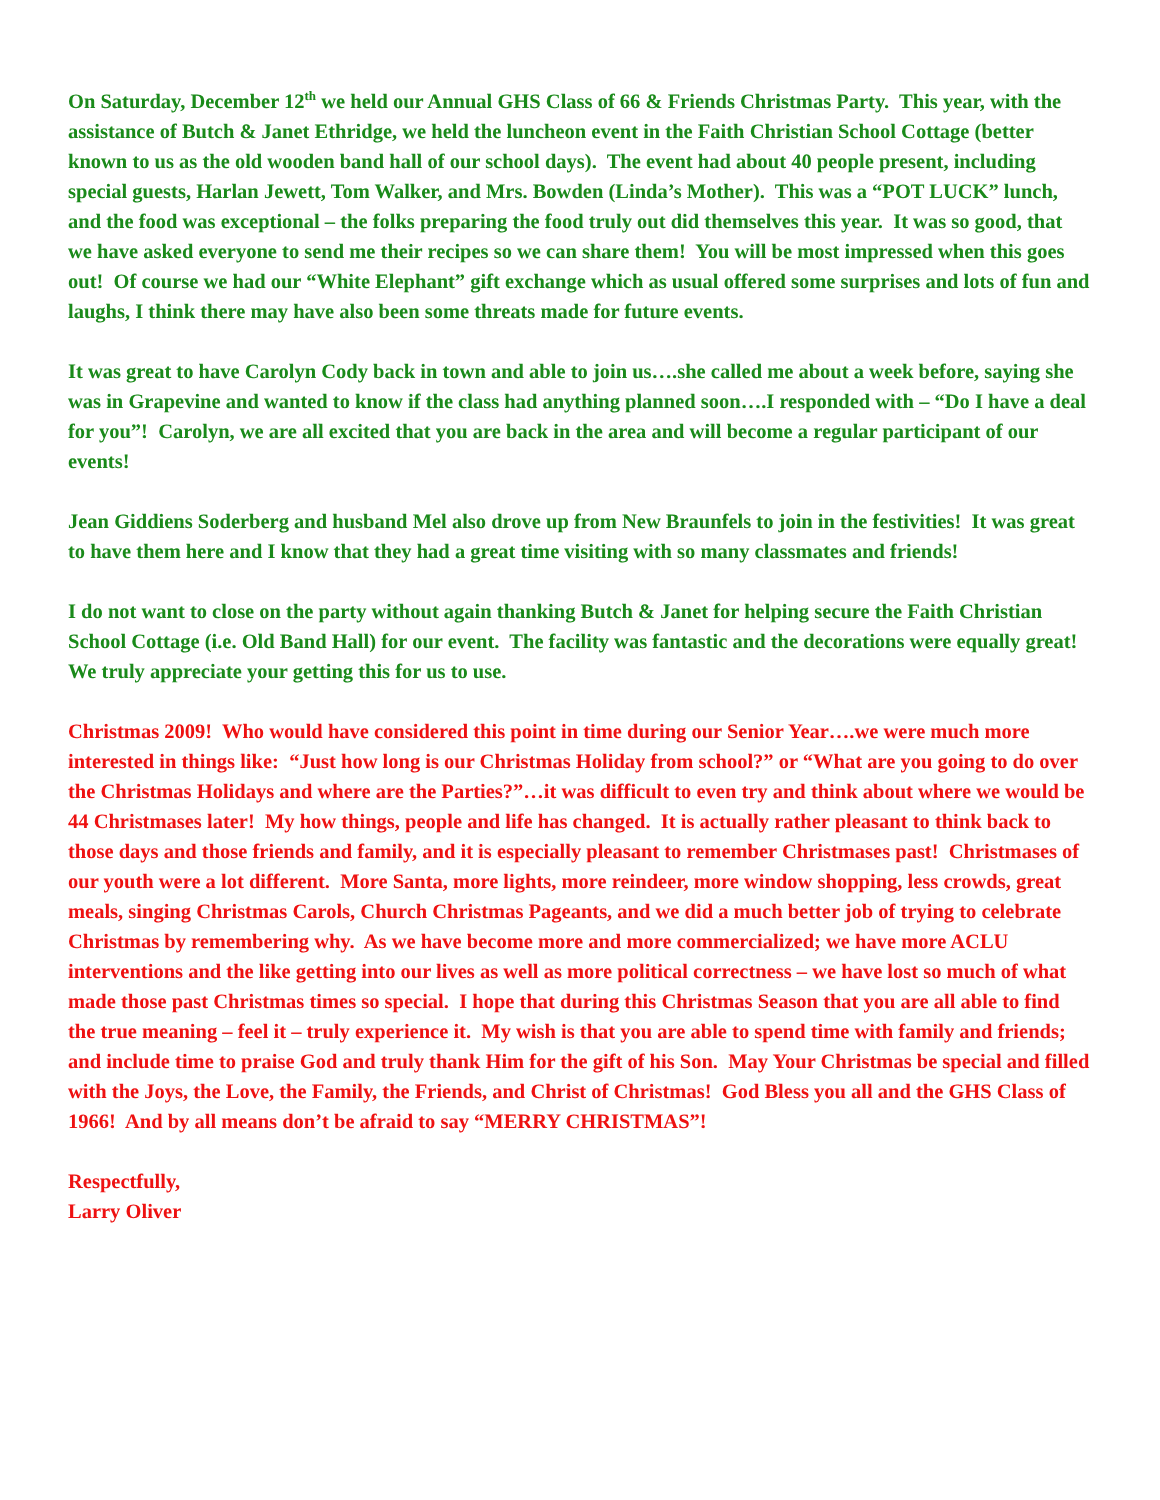On Saturday, December 12<sup>th</sup> we held our Annual GHS Class of 66 & Friends Christmas Party. This year, with the assistance of Butch & Janet Ethridge, we held the luncheon event in the Faith Christian School Cottage (better known to us as the old wooden band hall of our school days). The event had about 40 people present, including special guests, Harlan Jewett, Tom Walker, and Mrs. Bowden (Linda’s Mother). This was a “POT LUCK” lunch, and the food was exceptional – the folks preparing the food truly out did themselves this year. It was so good, that we have asked everyone to send me their recipes so we can share them! You will be most impressed when this goes out! Of course we had our “White Elephant” gift exchange which as usual offered some surprises and lots of fun and laughs, I think there may have also been some threats made for future events.
It was great to have Carolyn Cody back in town and able to join us….she called me about a week before, saying she was in Grapevine and wanted to know if the class had anything planned soon….I responded with – “Do I have a deal for you”! Carolyn, we are all excited that you are back in the area and will become a regular participant of our events!
Jean Giddiens Soderberg and husband Mel also drove up from New Braunfels to join in the festivities! It was great to have them here and I know that they had a great time visiting with so many classmates and friends!
I do not want to close on the party without again thanking Butch & Janet for helping secure the Faith Christian School Cottage (i.e. Old Band Hall) for our event. The facility was fantastic and the decorations were equally great! We truly appreciate your getting this for us to use.
Christmas 2009! Who would have considered this point in time during our Senior Year….we were much more interested in things like: “Just how long is our Christmas Holiday from school?” or “What are you going to do over the Christmas Holidays and where are the Parties?”…it was difficult to even try and think about where we would be 44 Christmases later! My how things, people and life has changed. It is actually rather pleasant to think back to those days and those friends and family, and it is especially pleasant to remember Christmases past! Christmases of our youth were a lot different. More Santa, more lights, more reindeer, more window shopping, less crowds, great meals, singing Christmas Carols, Church Christmas Pageants, and we did a much better job of trying to celebrate Christmas by remembering why. As we have become more and more commercialized; we have more ACLU interventions and the like getting into our lives as well as more political correctness – we have lost so much of what made those past Christmas times so special. I hope that during this Christmas Season that you are all able to find the true meaning – feel it – truly experience it. My wish is that you are able to spend time with family and friends; and include time to praise God and truly thank Him for the gift of his Son. May Your Christmas be special and filled with the Joys, the Love, the Family, the Friends, and Christ of Christmas! God Bless you all and the GHS Class of 1966! And by all means don’t be afraid to say “MERRY CHRISTMAS”!
Respectfully,
Larry Oliver